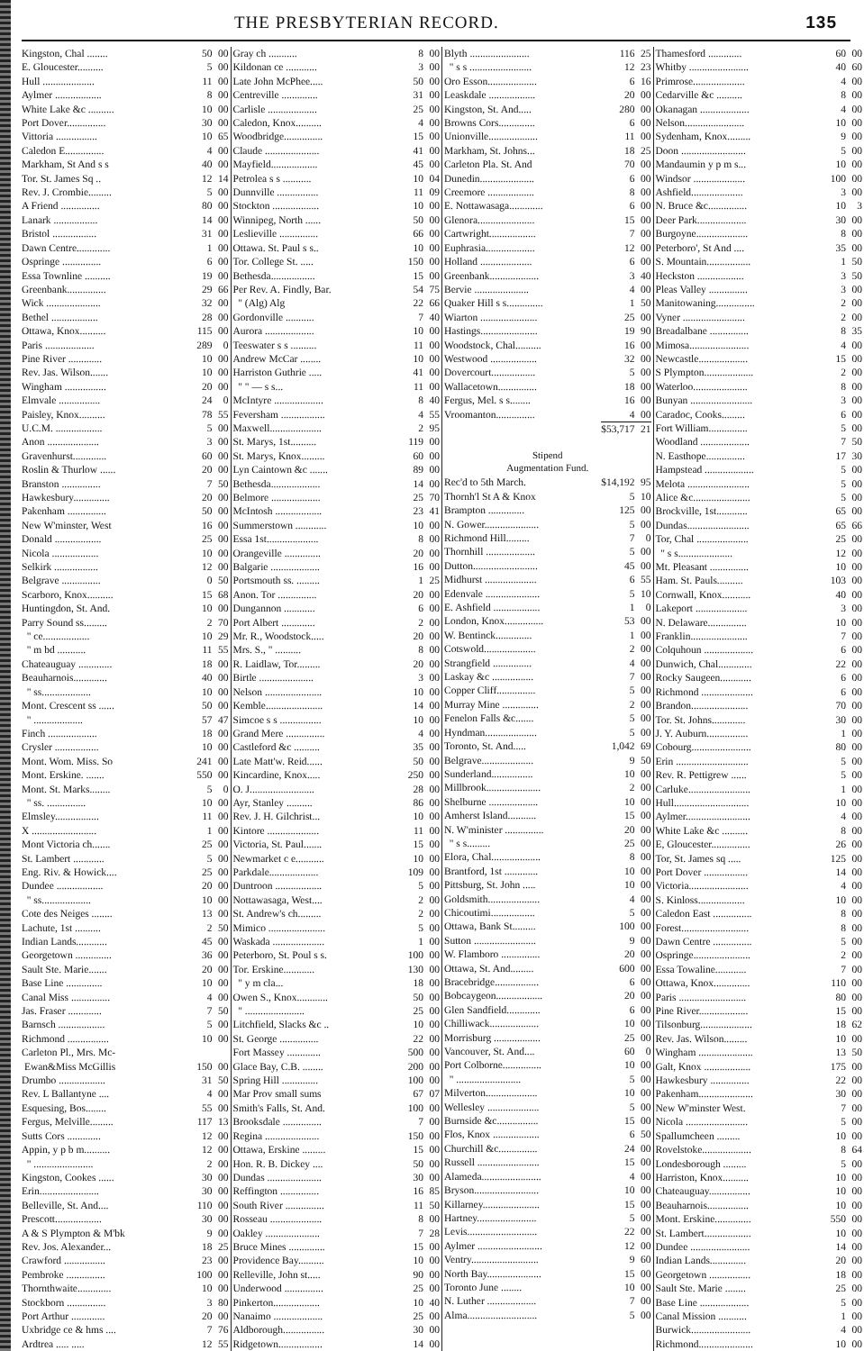THE PRESBYTERIAN RECORD. 135
| Kingston, Chal ........ | 50 | 00 |
| E. Gloucester.......... | 5 | 00 |
| Hull .................... | 11 | 00 |
| Aylmer .................. | 8 | 00 |
| White Lake &c .......... | 10 | 00 |
| Port Dover............... | 30 | 00 |
| Vittoria ................ | 10 | 65 |
| Caledon E............... | 4 | 00 |
| Markham, St And s s | 40 | 00 |
| Tor. St. James Sq .. | 12 | 14 |
| Rev. J. Crombie......... | 5 | 00 |
| A Friend ............... | 80 | 00 |
| Lanark ................. | 14 | 00 |
| Bristol ................. | 31 | 00 |
| Dawn Centre............. | 1 | 00 |
| Ospringe ............... | 6 | 00 |
| Essa Townline .......... | 19 | 00 |
| Greenbank............... | 29 | 66 |
| Wick ..................... | 32 | 00 |
| Bethel .................. | 28 | 00 |
| Ottawa, Knox.......... | 115 | 00 |
| Paris ................... | 289 | 0 |
| Pine River ............. | 10 | 00 |
| Rev. Jas. Wilson....... | 10 | 00 |
| Wingham ................ | 20 | 00 |
| Elmvale ................ | 24 | 0 |
| Paisley, Knox.......... | 78 | 55 |
| U.C.M. .................. | 5 | 00 |
| Anon .................... | 3 | 00 |
| Gravenhurst............. | 60 | 00 |
| Roslin & Thurlow ...... | 20 | 00 |
| Branston ............... | 7 | 50 |
| Hawkesbury.............. | 20 | 00 |
| Pakenham ............... | 50 | 00 |
| New W'minster, West | 16 | 00 |
| Donald .................. | 25 | 00 |
| Nicola .................. | 10 | 00 |
| Selkirk ................. | 12 | 00 |
| Belgrave ............... | 0 | 50 |
| Scarboro, Knox.......... | 15 | 68 |
| Huntingdon, St. And. | 10 | 00 |
| Parry Sound ss......... | 2 | 70 |
| " ce.................. | 10 | 29 |
| " m bd ........... | 11 | 55 |
| Chateauguay ............. | 18 | 00 |
| Beauharnois............. | 40 | 00 |
| " ss................... | 10 | 00 |
| Mont. Crescent ss ...... | 50 | 00 |
| " ................... | 57 | 47 |
| Finch ................... | 18 | 00 |
| Crysler ................. | 10 | 00 |
| Mont. Wom. Miss. So | 241 | 00 |
| Mont. Erskine. ....... | 550 | 00 |
| Mont. St. Marks........ | 5 | 0 |
| " ss. ............... | 10 | 00 |
| Elmsley................. | 11 | 00 |
| X ......................... | 1 | 00 |
| Mont Victoria ch....... | 25 | 00 |
| St. Lambert ............ | 5 | 00 |
| Eng. Riv. & Howick.... | 25 | 00 |
| Dundee .................. | 20 | 00 |
| " ss................... | 10 | 00 |
| Cote des Neiges ........ | 13 | 00 |
| Lachute, 1st .......... | 2 | 50 |
| Indian Lands............ | 45 | 00 |
| Georgetown .............. | 36 | 00 |
| Sault Ste. Marie....... | 20 | 00 |
| Base Line .............. | 10 | 00 |
| Canal Miss ............... | 4 | 00 |
| Jas. Fraser ............. | 7 | 50 |
| Barnsch .................. | 5 | 00 |
| Richmond ................ | 10 | 00 |
| Carleton Pl., Mrs. Mc- | | |
| Ewan&Miss McGillis | 150 | 00 |
| Drumbo .................. | 31 | 50 |
| Rev. L Ballantyne .... | 4 | 00 |
| Esquesing, Bos........ | 55 | 00 |
| Fergus, Melville......... | 117 | 13 |
| Sutts Cors ............. | 12 | 00 |
| Appin, y p b m.......... | 12 | 00 |
| " ....................... | 2 | 00 |
| Kingston, Cookes ...... | 30 | 00 |
| Erin....................... | 30 | 00 |
| Belleville, St. And.... | 110 | 00 |
| Prescott.................. | 30 | 00 |
| A & S Plympton & M'bk | 9 | 00 |
| Rev. Jos. Alexander... | 18 | 25 |
| Crawford ................ | 23 | 00 |
| Pembroke ............... | 100 | 00 |
| Thornthwaite............. | 10 | 00 |
| Stockborn ............... | 3 | 80 |
| Port Arthur ............. | 20 | 00 |
| Uxbridge ce & hms .... | 7 | 76 |
| Ardtrea ..... ..... | 12 | 55 |
| Gray ch ........... | 8 | 00 |
| Kildonan ce ............ | 3 | 00 |
| Late John McPhee..... | 50 | 00 |
| Centreville .............. | 31 | 00 |
| Carlisle ................... | 25 | 00 |
| Caledon, Knox.......... | 4 | 00 |
| Woodbridge............... | 15 | 00 |
| Claude ..................... | 41 | 00 |
| Mayfield.................. | 45 | 00 |
| Petrolea s s ........... | 10 | 04 |
| Dunnville ................ | 11 | 09 |
| Stockton .................. | 10 | 00 |
| Winnipeg, North ...... | 50 | 00 |
| Leslieville ............... | 66 | 00 |
| Ottawa. St. Paul s s.. | 10 | 00 |
| Tor. College St. ..... | 150 | 00 |
| Bethesda................. | 15 | 00 |
| Per Rev. A. Findly, Bar. | 54 | 75 |
| " (Alg) Alg | 22 | 66 |
| Gordonville ........... | 7 | 40 |
| Aurora ................... | 10 | 00 |
| Teeswater s s .......... | 11 | 00 |
| Andrew McCar ........ | 10 | 00 |
| Harriston Guthrie ..... | 41 | 00 |
| " " — s s... | 11 | 00 |
| McIntyre ................... | 8 | 40 |
| Feversham ................. | 4 | 55 |
| Maxwell.................... | 2 | 95 |
| St. Marys, 1st.......... | 119 | 00 |
| St. Marys, Knox......... | 60 | 00 |
| Lyn Caintown &c ....... | 89 | 00 |
| Bethesda................... | 14 | 00 |
| Belmore ................... | 25 | 70 |
| McIntosh .................. | 23 | 41 |
| Summerstown ............ | 10 | 00 |
| Essa 1st.................... | 8 | 00 |
| Orangeville .............. | 20 | 00 |
| Balgarie ................... | 16 | 00 |
| Portsmouth ss. ......... | 1 | 25 |
| Anon. Tor ............... | 20 | 00 |
| Dungannon ............ | 6 | 00 |
| Port Albert ............. | 2 | 00 |
| Mr. R., Woodstock..... | 20 | 00 |
| Mrs. S., " .......... | 8 | 00 |
| R. Laidlaw, Tor......... | 20 | 00 |
| Birtle ..................... | 3 | 00 |
| Nelson ...................... | 10 | 00 |
| Kemble...................... | 14 | 00 |
| Simcoe s s ................ | 10 | 00 |
| Grand Mere ............... | 4 | 00 |
| Castleford &c .......... | 35 | 00 |
| Late Matt'w. Reid...... | 50 | 00 |
| Kincardine, Knox..... | 250 | 00 |
| O. J......................... | 28 | 00 |
| Ayr, Stanley .......... | 86 | 00 |
| Rev. J. H. Gilchrist... | 10 | 00 |
| Kintore .................... | 11 | 00 |
| Victoria, St. Paul....... | 15 | 00 |
| Newmarket c e........... | 10 | 00 |
| Parkdale................... | 109 | 00 |
| Duntroon .................. | 5 | 00 |
| Nottawasaga, West.... | 2 | 00 |
| St. Andrew's ch......... | 2 | 00 |
| Mimico ...................... | 5 | 00 |
| Waskada .................... | 1 | 00 |
| Peterboro, St. Poul s s. | 100 | 00 |
| Tor. Erskine............ | 130 | 00 |
| " y m cla... | 18 | 00 |
| Owen S., Knox............ | 50 | 00 |
| " ....................... | 25 | 00 |
| Litchfield, Slacks &c .. | 10 | 00 |
| St. George ............... | 22 | 00 |
| Fort Massey ............. | 500 | 00 |
| Glace Bay, C.B. ........ | 200 | 00 |
| Spring Hill .............. | 100 | 00 |
| Mar Prov small sums | 67 | 07 |
| Smith's Falls, St. And. | 100 | 00 |
| Brooksdale ............... | 7 | 00 |
| Regina ..................... | 150 | 00 |
| Ottawa, Erskine ......... | 15 | 00 |
| Hon. R. B. Dickey .... | 50 | 00 |
| Dundas ..................... | 30 | 00 |
| Reffington ............... | 16 | 85 |
| South River ............... | 11 | 50 |
| Rosseau .................... | 8 | 00 |
| Oakley ..................... | 7 | 28 |
| Bruce Mines .............. | 15 | 00 |
| Providence Bay.......... | 10 | 00 |
| Relleville, John st..... | 90 | 00 |
| Underwood ............... | 25 | 00 |
| Pinkerton.................. | 10 | 40 |
| Nanaimo ................... | 25 | 00 |
| Aldborough................ | 30 | 00 |
| Ridgetown................. | 14 | 00 |
| Blyth ....................... | 116 | 25 |
| " s s ........................ | 12 | 23 |
| Oro Esson................... | 6 | 16 |
| Leaskdale .................. | 20 | 00 |
| Kingston, St. And..... | 280 | 00 |
| Browns Cors.............. | 6 | 00 |
| Unionville................... | 11 | 00 |
| Markham, St. Johns... | 18 | 25 |
| Carleton Pla. St. And | 70 | 00 |
| Dunedin..................... | 6 | 00 |
| Creemore .................. | 8 | 00 |
| E. Nottawasaga............. | 6 | 00 |
| Glenora...................... | 15 | 00 |
| Cartwright.................. | 7 | 00 |
| Euphrasia................... | 12 | 00 |
| Holland .................... | 6 | 00 |
| Greenbank................... | 3 | 40 |
| Bervie ..................... | 4 | 00 |
| Quaker Hill s s.............. | 1 | 50 |
| Wiarton ...................... | 25 | 00 |
| Hastings...................... | 19 | 90 |
| Woodstock, Chal.......... | 16 | 00 |
| Westwood .................. | 32 | 00 |
| Dovercourt................. | 5 | 00 |
| Wallacetown............... | 18 | 00 |
| Fergus, Mel. s s........ | 16 | 00 |
| Vroomanton............... | 4 | 00 |
| | $53,717 | 21 |
| Stipend Augmentation Fund. | | |
| Rec'd to 5th March. | $14,192 | 95 |
| Thornh'l St A & Knox | 5 | 10 |
| Brampton .............. | 125 | 00 |
| N. Gower..................... | 5 | 00 |
| Richmond Hill......... | 7 | 0 |
| Thornhill ................... | 5 | 00 |
| Dutton......................... | 45 | 00 |
| Midhurst .................... | 6 | 55 |
| Edenvale ..................... | 5 | 10 |
| E. Ashfield .................. | 1 | 0 |
| London, Knox............... | 53 | 00 |
| W. Bentinck.............. | 1 | 00 |
| Cotswold.................... | 2 | 00 |
| Strangfield ............... | 4 | 00 |
| Laskay &c ................ | 7 | 00 |
| Copper Cliff............... | 5 | 00 |
| Murray Mine .............. | 2 | 00 |
| Fenelon Falls &c....... | 5 | 00 |
| Hyndman.................... | 5 | 00 |
| Toronto, St. And..... | 1,042 | 69 |
| Belgrave.................... | 9 | 50 |
| Sunderland................ | 10 | 00 |
| Millbrook..................... | 2 | 00 |
| Shelburne ................... | 10 | 00 |
| Amherst Island........... | 15 | 00 |
| N. W'minister ............... | 20 | 00 |
| " s s......... | 25 | 00 |
| Elora, Chal................... | 8 | 00 |
| Brantford, 1st ............. | 10 | 00 |
| Pittsburg, St. John ..... | 10 | 00 |
| Goldsmith.................... | 4 | 00 |
| Chicoutimi................. | 5 | 00 |
| Ottawa, Bank St......... | 100 | 00 |
| Sutton ........................ | 9 | 00 |
| W. Flamboro ............... | 20 | 00 |
| Ottawa, St. And......... | 600 | 00 |
| Bracebridge................. | 6 | 00 |
| Bobcaygeon.................. | 20 | 00 |
| Glen Sandfield............. | 6 | 00 |
| Chilliwack................... | 10 | 00 |
| Morrisburg .................. | 25 | 00 |
| Vancouver, St. And.... | 60 | 0 |
| Port Colborne............... | 10 | 00 |
| " ......................... | 5 | 00 |
| Milverton.................... | 10 | 00 |
| Wellesley .................... | 5 | 00 |
| Burnside &c................ | 15 | 00 |
| Flos, Knox .................. | 6 | 50 |
| Churchill &c............... | 24 | 00 |
| Russell ........................ | 15 | 00 |
| Alameda....................... | 4 | 00 |
| Bryson......................... | 10 | 00 |
| Killarney...................... | 15 | 00 |
| Hartney....................... | 5 | 00 |
| Levis........................... | 22 | 00 |
| Aylmer ......................... | 12 | 00 |
| Ventry.......................... | 9 | 60 |
| North Bay..................... | 15 | 00 |
| Toronto June ........ | 10 | 00 |
| N. Luther ................... | 7 | 00 |
| Alma........................... | 5 | 00 |
| Thamesford ............. | 60 | 00 |
| Whitby ....................... | 40 | 60 |
| Primrose.................... | 4 | 00 |
| Cedarville &c .......... | 8 | 00 |
| Okanagan ................... | 4 | 00 |
| Nelson....................... | 10 | 00 |
| Sydenham, Knox......... | 9 | 00 |
| Doon ......................... | 5 | 00 |
| Mandaumin y p m s... | 10 | 00 |
| Windsor .................... | 100 | 00 |
| Ashfield.................... | 3 | 00 |
| N. Bruce &c............... | 10 | 3 |
| Deer Park................... | 30 | 00 |
| Burgoyne.................... | 8 | 00 |
| Peterboro', St And .... | 35 | 00 |
| S. Mountain................. | 1 | 50 |
| Heckston .................. | 3 | 50 |
| Pleas Valley ............... | 3 | 00 |
| Manitowaning............... | 2 | 00 |
| Vyner ........................ | 2 | 00 |
| Breadalbane ............... | 8 | 35 |
| Mimosa....................... | 4 | 00 |
| Newcastle................... | 15 | 00 |
| S Plympton................... | 2 | 00 |
| Waterloo..................... | 8 | 00 |
| Bunyan ........................ | 3 | 00 |
| Caradoc, Cooks......... | 6 | 00 |
| Fort William............... | 5 | 00 |
| Woodland ................... | 7 | 50 |
| N. Easthope............... | 17 | 30 |
| Hampstead ................... | 5 | 00 |
| Melota ........................ | 5 | 00 |
| Alice &c...................... | 5 | 00 |
| Brockville, 1st............ | 65 | 00 |
| Dundas........................ | 65 | 66 |
| Tor, Chal .................... | 25 | 00 |
| " s s..................... | 12 | 00 |
| Mt. Pleasant ............... | 10 | 00 |
| Ham. St. Pauls.......... | 103 | 00 |
| Cornwall, Knox........... | 40 | 00 |
| Lakeport .................... | 3 | 00 |
| N. Delaware............... | 10 | 00 |
| Franklin...................... | 7 | 00 |
| Colquhoun ................... | 6 | 00 |
| Dunwich, Chal............. | 22 | 00 |
| Rocky Saugeen............ | 6 | 00 |
| Richmond .................... | 6 | 00 |
| Brandon...................... | 70 | 00 |
| Tor. St. Johns............. | 30 | 00 |
| J. Y. Auburn................ | 1 | 00 |
| Cobourg....................... | 80 | 00 |
| Erin ............................ | 5 | 00 |
| Rev. R. Pettigrew ...... | 5 | 00 |
| Carluke........................ | 1 | 00 |
| Hull............................. | 10 | 00 |
| Aylmer......................... | 4 | 00 |
| White Lake &c .......... | 8 | 00 |
| E, Gloucester............... | 26 | 00 |
| Tor, St. James sq ..... | 125 | 00 |
| Port Dover ................. | 14 | 00 |
| Victoria....................... | 4 | 00 |
| S. Kinloss.................. | 10 | 00 |
| Caledon East ............... | 8 | 00 |
| Forest.......................... | 8 | 00 |
| Dawn Centre ............... | 5 | 00 |
| Ospringe...................... | 2 | 00 |
| Essa Towaline............ | 7 | 00 |
| Ottawa, Knox.............. | 110 | 00 |
| Paris .......................... | 80 | 00 |
| Pine River................... | 15 | 00 |
| Tilsonburg.................... | 18 | 62 |
| Rev. Jas. Wilson......... | 10 | 00 |
| Wingham ..................... | 13 | 50 |
| Galt, Knox .................. | 175 | 00 |
| Hawkesbury ............... | 22 | 00 |
| Pakenham..................... | 30 | 00 |
| New W'minster West. | 7 | 00 |
| Nicola ........................ | 5 | 00 |
| Spallumcheen ......... | 10 | 00 |
| Rovelstoke................... | 8 | 64 |
| Londesborough ......... | 5 | 00 |
| Harriston, Knox.......... | 10 | 00 |
| Chateauguay................ | 10 | 00 |
| Beauharnois................ | 10 | 00 |
| Mont. Erskine.............. | 550 | 00 |
| St. Lambert.................. | 10 | 00 |
| Dundee ....................... | 14 | 00 |
| Indian Lands.............. | 20 | 00 |
| Georgetown ................ | 18 | 00 |
| Sault Ste. Marie ........ | 25 | 00 |
| Base Line ................... | 5 | 00 |
| Canal Mission ........... | 1 | 00 |
| Burwick....................... | 4 | 00 |
| Richmond..................... | 10 | 00 |